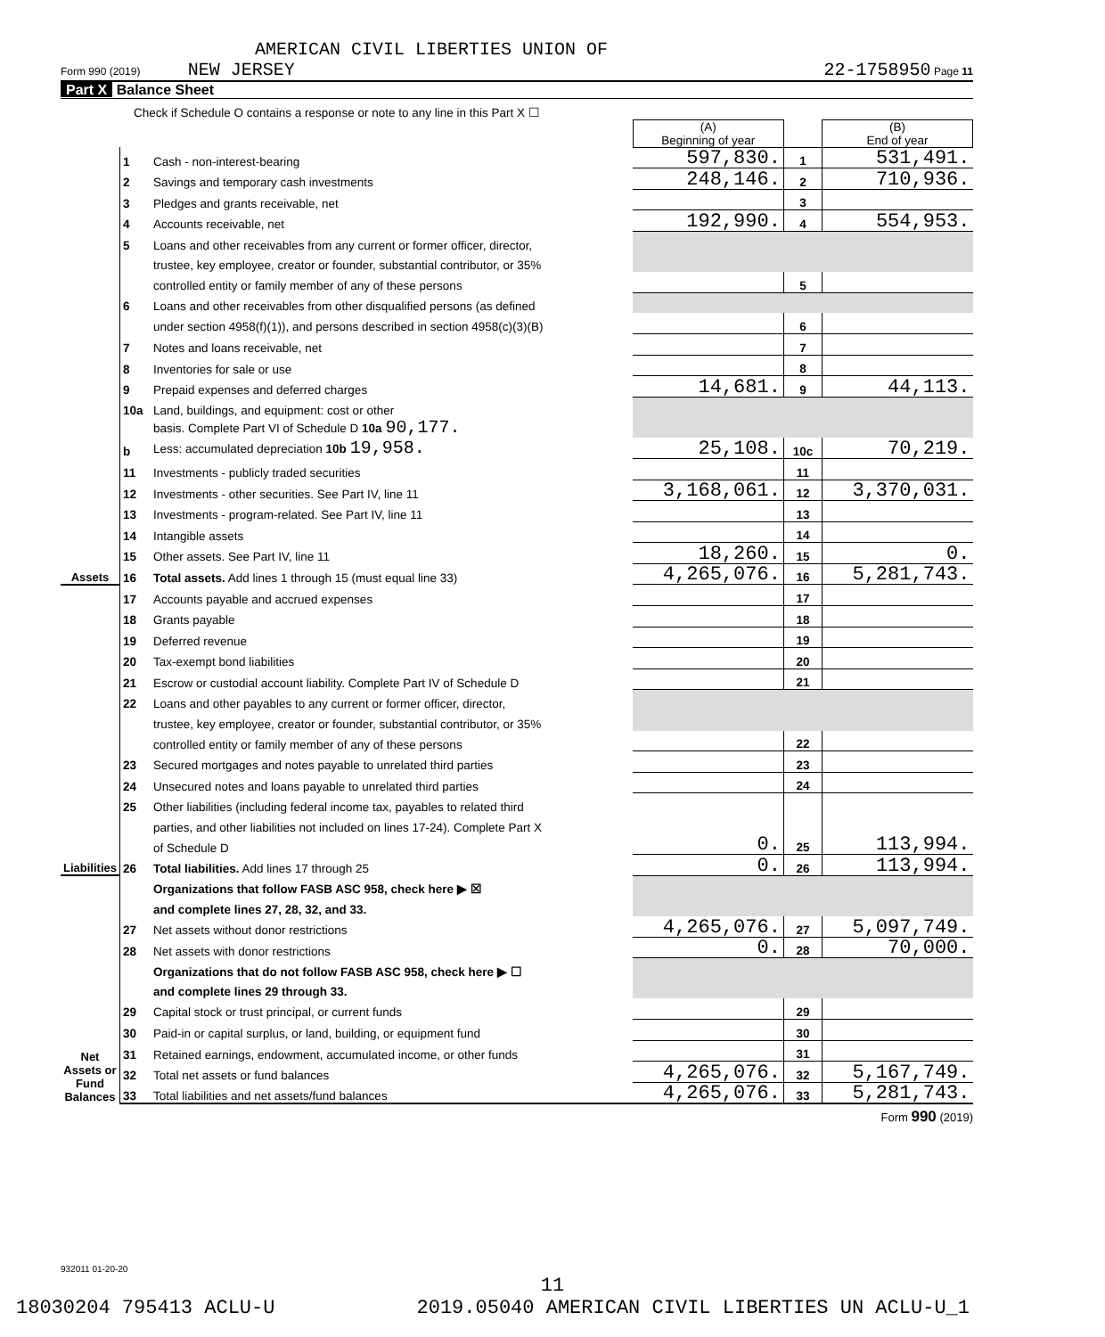AMERICAN CIVIL LIBERTIES UNION OF
Form 990 (2019) NEW JERSEY 22-1758950 Page 11
Part X Balance Sheet
| Check if Schedule O contains a response or note to any line in this Part X ☐ | | | | | |
| | | | (A) Beginning of year | | (B) End of year |
| Assets | 1 | Cash - non-interest-bearing | 597,830. | 1 | 531,491. |
| | 2 | Savings and temporary cash investments | 248,146. | 2 | 710,936. |
| | 3 | Pledges and grants receivable, net | | 3 | |
| | 4 | Accounts receivable, net | 192,990. | 4 | 554,953. |
| | 5 | Loans and other receivables from any current or former officer, director, | | | |
| | | trustee, key employee, creator or founder, substantial contributor, or 35% | | | |
| | | controlled entity or family member of any of these persons | | 5 | |
| | 6 | Loans and other receivables from other disqualified persons (as defined | | | |
| | | under section 4958(f)(1)), and persons described in section 4958(c)(3)(B) | | 6 | |
| | 7 | Notes and loans receivable, net | | 7 | |
| | 8 | Inventories for sale or use | | 8 | |
| | 9 | Prepaid expenses and deferred charges | 14,681. | 9 | 44,113. |
| | 10a | Land, buildings, and equipment: cost or other | | | |
| | | basis. Complete Part VI of Schedule D 10a 90,177. | | | |
| | b | Less: accumulated depreciation 10b 19,958. | 25,108. | 10c | 70,219. |
| | 11 | Investments - publicly traded securities | | 11 | |
| | 12 | Investments - other securities. See Part IV, line 11 | 3,168,061. | 12 | 3,370,031. |
| | 13 | Investments - program-related. See Part IV, line 11 | | 13 | |
| | 14 | Intangible assets | | 14 | |
| | 15 | Other assets. See Part IV, line 11 | 18,260. | 15 | 0. |
| | 16 | Total assets. Add lines 1 through 15 (must equal line 33) | 4,265,076. | 16 | 5,281,743. |
| Liabilities | 17 | Accounts payable and accrued expenses | | 17 | |
| | 18 | Grants payable | | 18 | |
| | 19 | Deferred revenue | | 19 | |
| | 20 | Tax-exempt bond liabilities | | 20 | |
| | 21 | Escrow or custodial account liability. Complete Part IV of Schedule D | | 21 | |
| | 22 | Loans and other payables to any current or former officer, director, | | | |
| | | trustee, key employee, creator or founder, substantial contributor, or 35% | | | |
| | | controlled entity or family member of any of these persons | | 22 | |
| | 23 | Secured mortgages and notes payable to unrelated third parties | | 23 | |
| | 24 | Unsecured notes and loans payable to unrelated third parties | | 24 | |
| | 25 | Other liabilities (including federal income tax, payables to related third | | | |
| | | parties, and other liabilities not included on lines 17-24). Complete Part X | | | |
| | | of Schedule D | 0. | 25 | 113,994. |
| | 26 | Total liabilities. Add lines 17 through 25 | 0. | 26 | 113,994. |
| Net Assets or Fund Balances | | Organizations that follow FASB ASC 958, check here ▶ ☒ | | | |
| | | and complete lines 27, 28, 32, and 33. | | | |
| | 27 | Net assets without donor restrictions | 4,265,076. | 27 | 5,097,749. |
| | 28 | Net assets with donor restrictions | 0. | 28 | 70,000. |
| | | Organizations that do not follow FASB ASC 958, check here ▶ ☐ | | | |
| | | and complete lines 29 through 33. | | | |
| | 29 | Capital stock or trust principal, or current funds | | 29 | |
| | 30 | Paid-in or capital surplus, or land, building, or equipment fund | | 30 | |
| | 31 | Retained earnings, endowment, accumulated income, or other funds | | 31 | |
| | 32 | Total net assets or fund balances | 4,265,076. | 32 | 5,167,749. |
| | 33 | Total liabilities and net assets/fund balances | 4,265,076. | 33 | 5,281,743. |
Form 990 (2019)
932011 01-20-20
11
18030204 795413 ACLU-U 2019.05040 AMERICAN CIVIL LIBERTIES UN ACLU-U_1